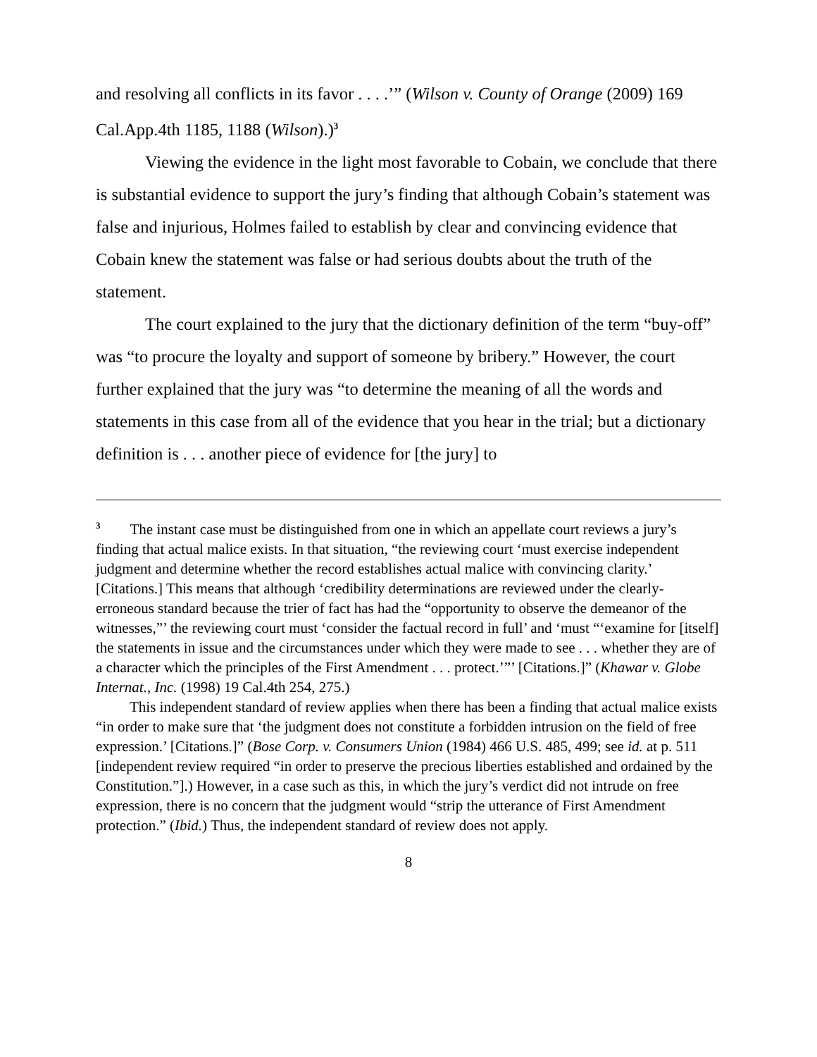and resolving all conflicts in its favor . . . .’” (Wilson v. County of Orange (2009) 169 Cal.App.4th 1185, 1188 (Wilson).)<sup>3</sup>
Viewing the evidence in the light most favorable to Cobain, we conclude that there is substantial evidence to support the jury’s finding that although Cobain’s statement was false and injurious, Holmes failed to establish by clear and convincing evidence that Cobain knew the statement was false or had serious doubts about the truth of the statement.
The court explained to the jury that the dictionary definition of the term “buy-off” was “to procure the loyalty and support of someone by bribery.” However, the court further explained that the jury was “to determine the meaning of all the words and statements in this case from all of the evidence that you hear in the trial; but a dictionary definition is . . . another piece of evidence for [the jury] to
<sup>3</sup> The instant case must be distinguished from one in which an appellate court reviews a jury’s finding that actual malice exists. In that situation, “the reviewing court ‘must exercise independent judgment and determine whether the record establishes actual malice with convincing clarity.’ [Citations.] This means that although ‘credibility determinations are reviewed under the clearly-erroneous standard because the trier of fact has had the “opportunity to observe the demeanor of the witnesses,”’ the reviewing court must ‘consider the factual record in full’ and ‘must “‘examine for [itself] the statements in issue and the circumstances under which they were made to see . . . whether they are of a character which the principles of the First Amendment . . . protect.’”’ [Citations.]” (Khawar v. Globe Internat., Inc. (1998) 19 Cal.4th 254, 275.)
This independent standard of review applies when there has been a finding that actual malice exists “in order to make sure that ‘the judgment does not constitute a forbidden intrusion on the field of free expression.’ [Citations.]” (Bose Corp. v. Consumers Union (1984) 466 U.S. 485, 499; see id. at p. 511 [independent review required “in order to preserve the precious liberties established and ordained by the Constitution.”].) However, in a case such as this, in which the jury’s verdict did not intrude on free expression, there is no concern that the judgment would “strip the utterance of First Amendment protection.” (Ibid.) Thus, the independent standard of review does not apply.
8